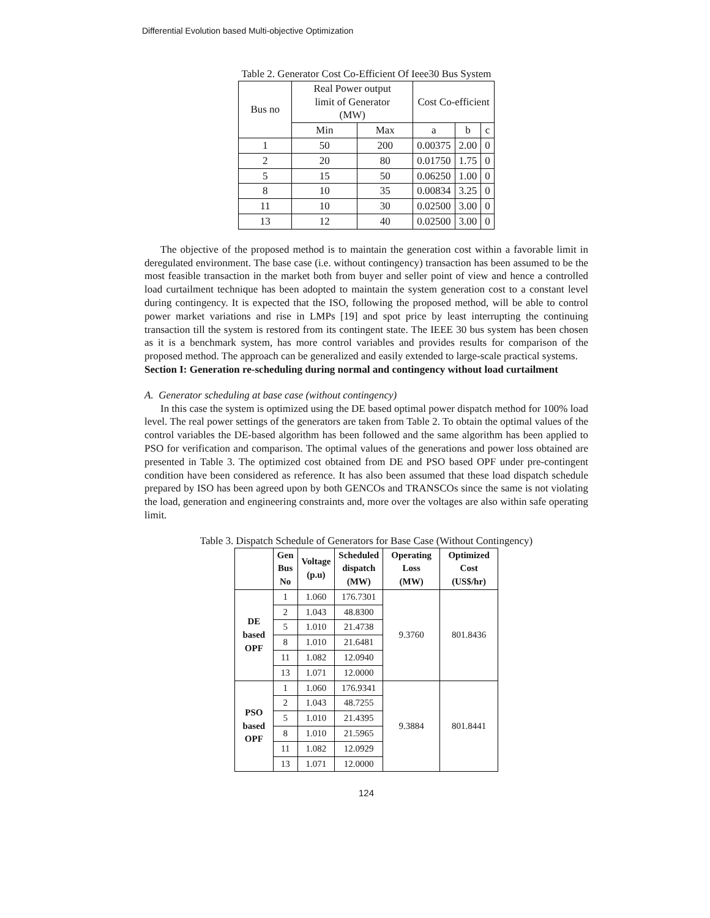Differential Evolution based Multi-objective Optimization
Table 2. Generator Cost Co-Efficient Of Ieee30 Bus System
| Bus no | Real Power output limit of Generator (MW) | | Cost Co-efficient | | |
| | Min | Max | a | b | c |
| 1 | 50 | 200 | 0.00375 | 2.00 | 0 |
| 2 | 20 | 80 | 0.01750 | 1.75 | 0 |
| 5 | 15 | 50 | 0.06250 | 1.00 | 0 |
| 8 | 10 | 35 | 0.00834 | 3.25 | 0 |
| 11 | 10 | 30 | 0.02500 | 3.00 | 0 |
| 13 | 12 | 40 | 0.02500 | 3.00 | 0 |
The objective of the proposed method is to maintain the generation cost within a favorable limit in deregulated environment. The base case (i.e. without contingency) transaction has been assumed to be the most feasible transaction in the market both from buyer and seller point of view and hence a controlled load curtailment technique has been adopted to maintain the system generation cost to a constant level during contingency. It is expected that the ISO, following the proposed method, will be able to control power market variations and rise in LMPs [19] and spot price by least interrupting the continuing transaction till the system is restored from its contingent state. The IEEE 30 bus system has been chosen as it is a benchmark system, has more control variables and provides results for comparison of the proposed method. The approach can be generalized and easily extended to large-scale practical systems.
Section I: Generation re-scheduling during normal and contingency without load curtailment
A. Generator scheduling at base case (without contingency)
In this case the system is optimized using the DE based optimal power dispatch method for 100% load level. The real power settings of the generators are taken from Table 2. To obtain the optimal values of the control variables the DE-based algorithm has been followed and the same algorithm has been applied to PSO for verification and comparison. The optimal values of the generations and power loss obtained are presented in Table 3. The optimized cost obtained from DE and PSO based OPF under pre-contingent condition have been considered as reference. It has also been assumed that these load dispatch schedule prepared by ISO has been agreed upon by both GENCOs and TRANSCOs since the same is not violating the load, generation and engineering constraints and, more over the voltages are also within safe operating limit.
Table 3. Dispatch Schedule of Generators for Base Case (Without Contingency)
| | Gen Bus No | Voltage (p.u) | Scheduled dispatch (MW) | Operating Loss (MW) | Optimized Cost (US$/hr) |
| DE based OPF | 1 | 1.060 | 176.7301 | 9.3760 | 801.8436 |
| | 2 | 1.043 | 48.8300 | | |
| | 5 | 1.010 | 21.4738 | | |
| | 8 | 1.010 | 21.6481 | | |
| | 11 | 1.082 | 12.0940 | | |
| | 13 | 1.071 | 12.0000 | | |
| PSO based OPF | 1 | 1.060 | 176.9341 | 9.3884 | 801.8441 |
| | 2 | 1.043 | 48.7255 | | |
| | 5 | 1.010 | 21.4395 | | |
| | 8 | 1.010 | 21.5965 | | |
| | 11 | 1.082 | 12.0929 | | |
| | 13 | 1.071 | 12.0000 | | |
124